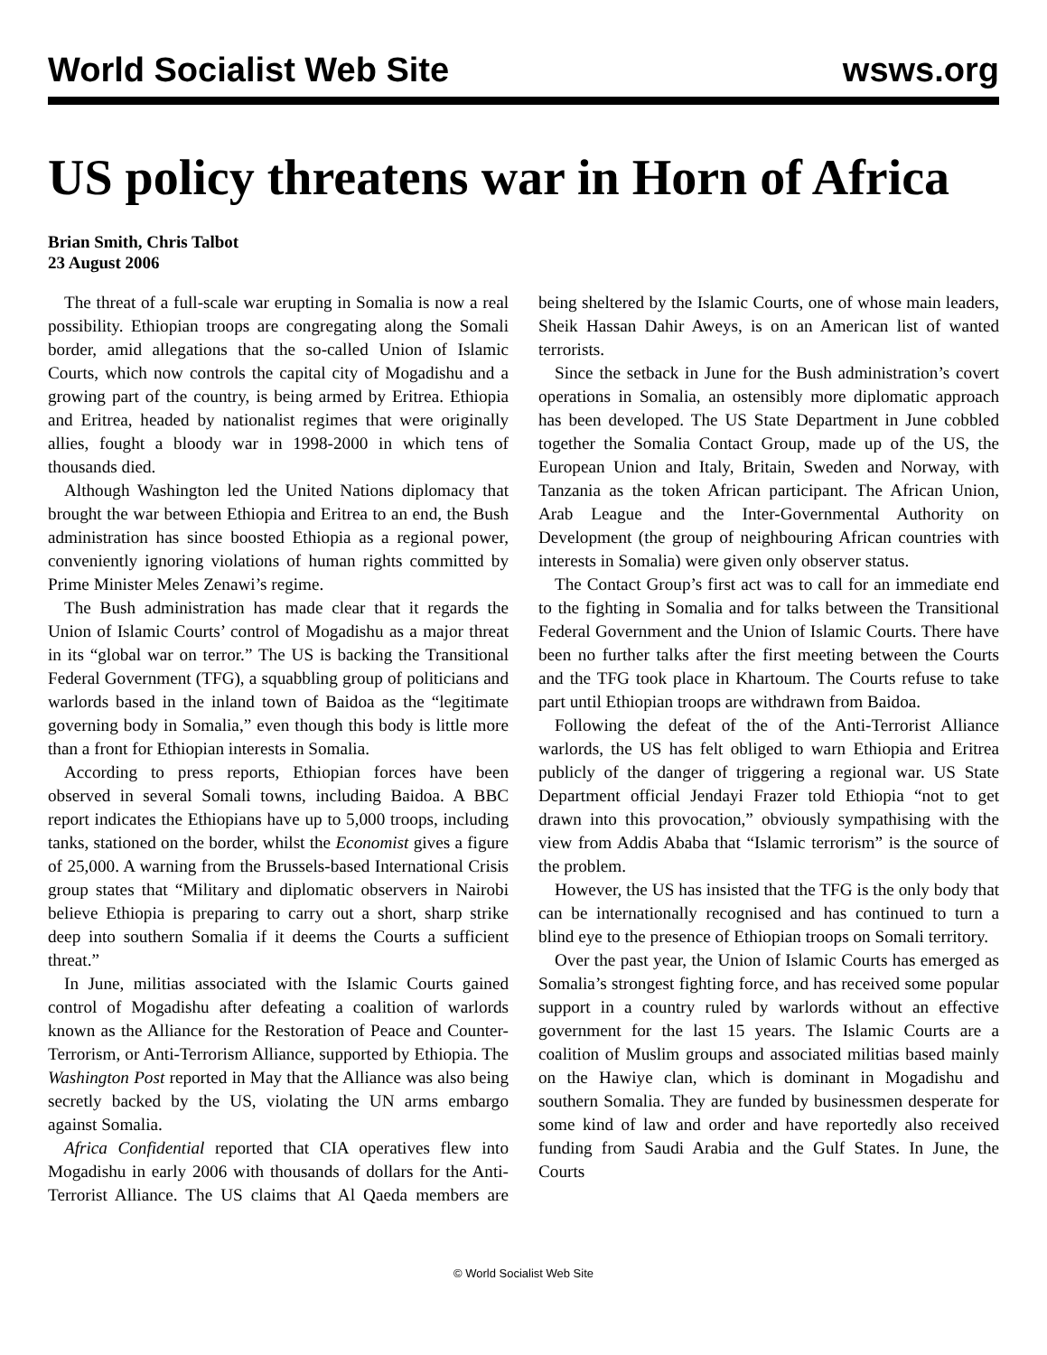World Socialist Web Site wsws.org
US policy threatens war in Horn of Africa
Brian Smith, Chris Talbot
23 August 2006
The threat of a full-scale war erupting in Somalia is now a real possibility. Ethiopian troops are congregating along the Somali border, amid allegations that the so-called Union of Islamic Courts, which now controls the capital city of Mogadishu and a growing part of the country, is being armed by Eritrea. Ethiopia and Eritrea, headed by nationalist regimes that were originally allies, fought a bloody war in 1998-2000 in which tens of thousands died.
Although Washington led the United Nations diplomacy that brought the war between Ethiopia and Eritrea to an end, the Bush administration has since boosted Ethiopia as a regional power, conveniently ignoring violations of human rights committed by Prime Minister Meles Zenawi’s regime.
The Bush administration has made clear that it regards the Union of Islamic Courts’ control of Mogadishu as a major threat in its “global war on terror.” The US is backing the Transitional Federal Government (TFG), a squabbling group of politicians and warlords based in the inland town of Baidoa as the “legitimate governing body in Somalia,” even though this body is little more than a front for Ethiopian interests in Somalia.
According to press reports, Ethiopian forces have been observed in several Somali towns, including Baidoa. A BBC report indicates the Ethiopians have up to 5,000 troops, including tanks, stationed on the border, whilst the Economist gives a figure of 25,000. A warning from the Brussels-based International Crisis group states that “Military and diplomatic observers in Nairobi believe Ethiopia is preparing to carry out a short, sharp strike deep into southern Somalia if it deems the Courts a sufficient threat.”
In June, militias associated with the Islamic Courts gained control of Mogadishu after defeating a coalition of warlords known as the Alliance for the Restoration of Peace and Counter-Terrorism, or Anti-Terrorism Alliance, supported by Ethiopia. The Washington Post reported in May that the Alliance was also being secretly backed by the US, violating the UN arms embargo against Somalia.
Africa Confidential reported that CIA operatives flew into Mogadishu in early 2006 with thousands of dollars for the Anti-Terrorist Alliance. The US claims that Al Qaeda members are being sheltered by the Islamic Courts, one of whose main leaders, Sheik Hassan Dahir Aweys, is on an American list of wanted terrorists.
Since the setback in June for the Bush administration’s covert operations in Somalia, an ostensibly more diplomatic approach has been developed. The US State Department in June cobbled together the Somalia Contact Group, made up of the US, the European Union and Italy, Britain, Sweden and Norway, with Tanzania as the token African participant. The African Union, Arab League and the Inter-Governmental Authority on Development (the group of neighbouring African countries with interests in Somalia) were given only observer status.
The Contact Group’s first act was to call for an immediate end to the fighting in Somalia and for talks between the Transitional Federal Government and the Union of Islamic Courts. There have been no further talks after the first meeting between the Courts and the TFG took place in Khartoum. The Courts refuse to take part until Ethiopian troops are withdrawn from Baidoa.
Following the defeat of the of the Anti-Terrorist Alliance warlords, the US has felt obliged to warn Ethiopia and Eritrea publicly of the danger of triggering a regional war. US State Department official Jendayi Frazer told Ethiopia “not to get drawn into this provocation,” obviously sympathising with the view from Addis Ababa that “Islamic terrorism” is the source of the problem.
However, the US has insisted that the TFG is the only body that can be internationally recognised and has continued to turn a blind eye to the presence of Ethiopian troops on Somali territory.
Over the past year, the Union of Islamic Courts has emerged as Somalia’s strongest fighting force, and has received some popular support in a country ruled by warlords without an effective government for the last 15 years. The Islamic Courts are a coalition of Muslim groups and associated militias based mainly on the Hawiye clan, which is dominant in Mogadishu and southern Somalia. They are funded by businessmen desperate for some kind of law and order and have reportedly also received funding from Saudi Arabia and the Gulf States. In June, the Courts
© World Socialist Web Site